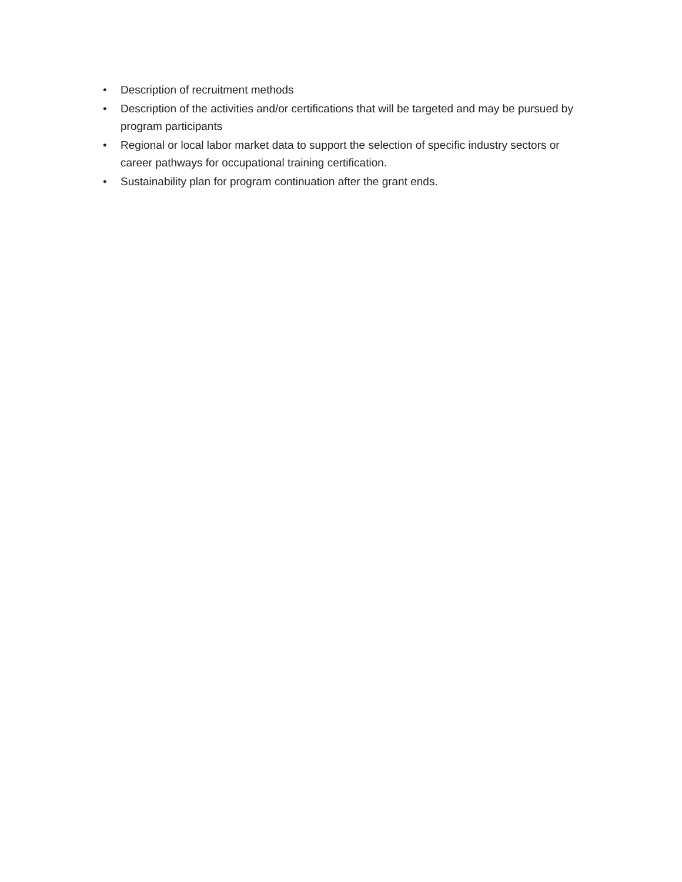• Description of recruitment methods
• Description of the activities and/or certifications that will be targeted and may be pursued by program participants
• Regional or local labor market data to support the selection of specific industry sectors or career pathways for occupational training certification.
• Sustainability plan for program continuation after the grant ends.